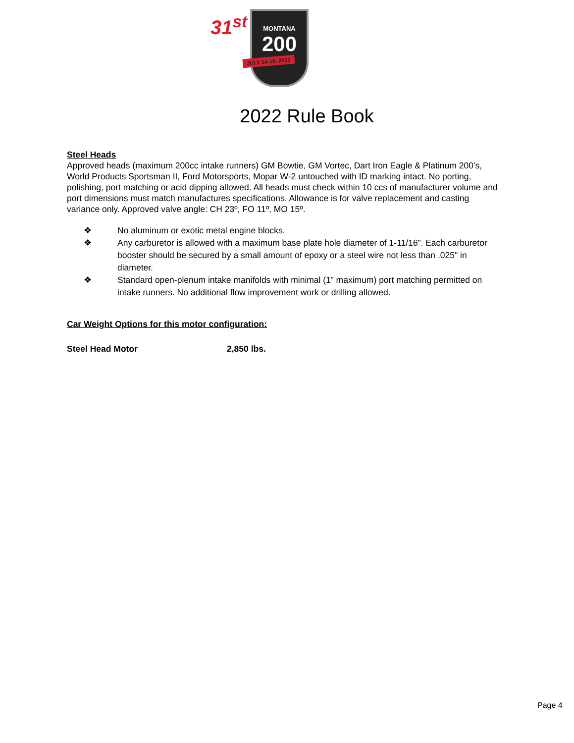31<sup>st</sup>
MONTANA
200
JULY 14-16, 2022
2022 Rule Book
Steel Heads
Approved heads (maximum 200cc intake runners) GM Bowtie, GM Vortec, Dart Iron Eagle & Platinum 200’s, World Products Sportsman II, Ford Motorsports, Mopar W-2 untouched with ID marking intact. No porting, polishing, port matching or acid dipping allowed. All heads must check within 10 ccs of manufacturer volume and port dimensions must match manufactures specifications. Allowance is for valve replacement and casting variance only. Approved valve angle: CH 23º, FO 11º, MO 15º.
❖ No aluminum or exotic metal engine blocks.
❖ Any carburetor is allowed with a maximum base plate hole diameter of 1-11/16”. Each carburetor booster should be secured by a small amount of epoxy or a steel wire not less than .025" in diameter.
❖ Standard open-plenum intake manifolds with minimal (1” maximum) port matching permitted on intake runners. No additional flow improvement work or drilling allowed.
Car Weight Options for this motor configuration:
Steel Head Motor 2,850 lbs.
Page 4